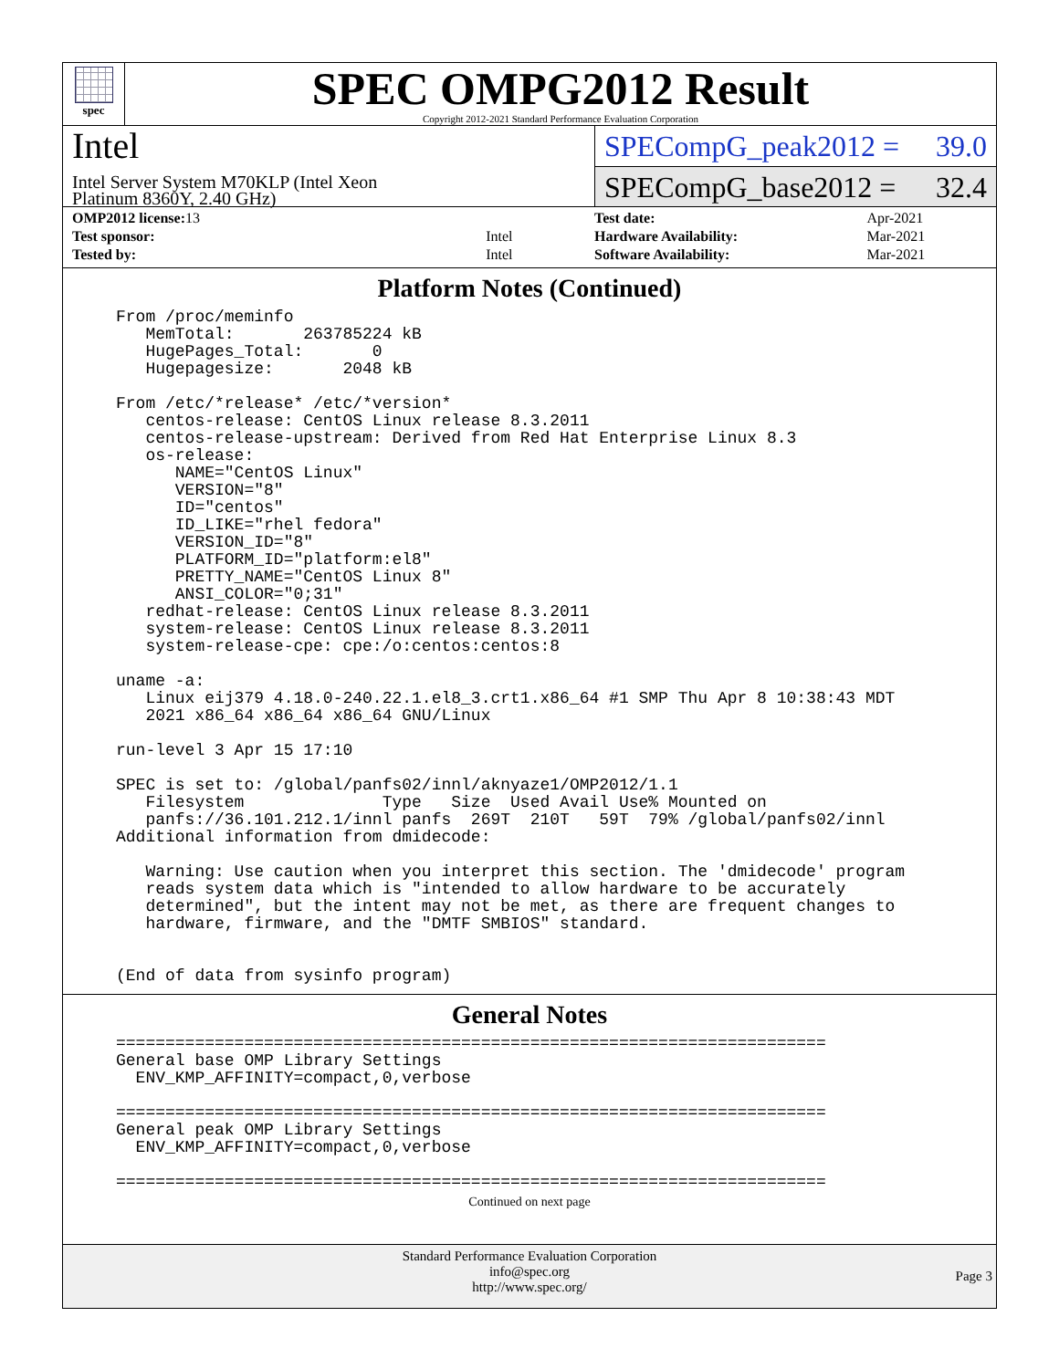spec
SPEC OMPG2012 Result
Copyright 2012-2021 Standard Performance Evaluation Corporation
Intel
Intel Server System M70KLP (Intel Xeon
Platinum 8360Y, 2.40 GHz)
SPECompG_peak2012 = 39.0
SPECompG_base2012 = 32.4
| OMP2012 license: 13 | |
| Test sponsor: | Intel |
| Tested by: | Intel |
| Test date: | Apr-2021 |
| Hardware Availability: | Mar-2021 |
| Software Availability: | Mar-2021 |
Platform Notes (Continued)
From /proc/meminfo
   MemTotal:       263785224 kB
   HugePages_Total:       0
   Hugepagesize:       2048 kB

From /etc/*release* /etc/*version*
   centos-release: CentOS Linux release 8.3.2011
   centos-release-upstream: Derived from Red Hat Enterprise Linux 8.3
   os-release:
      NAME="CentOS Linux"
      VERSION="8"
      ID="centos"
      ID_LIKE="rhel fedora"
      VERSION_ID="8"
      PLATFORM_ID="platform:el8"
      PRETTY_NAME="CentOS Linux 8"
      ANSI_COLOR="0;31"
   redhat-release: CentOS Linux release 8.3.2011
   system-release: CentOS Linux release 8.3.2011
   system-release-cpe: cpe:/o:centos:centos:8

uname -a:
   Linux eij379 4.18.0-240.22.1.el8_3.crt1.x86_64 #1 SMP Thu Apr 8 10:38:43 MDT
   2021 x86_64 x86_64 x86_64 GNU/Linux

run-level 3 Apr 15 17:10

SPEC is set to: /global/panfs02/innl/aknyaze1/OMP2012/1.1
   Filesystem              Type   Size  Used Avail Use% Mounted on
   panfs://36.101.212.1/innl panfs  269T  210T   59T  79% /global/panfs02/innl
Additional information from dmidecode:

   Warning: Use caution when you interpret this section. The 'dmidecode' program
   reads system data which is "intended to allow hardware to be accurately
   determined", but the intent may not be met, as there are frequent changes to
   hardware, firmware, and the "DMTF SMBIOS" standard.


(End of data from sysinfo program)
General Notes
========================================================================
General base OMP Library Settings
  ENV_KMP_AFFINITY=compact,0,verbose

========================================================================
General peak OMP Library Settings
  ENV_KMP_AFFINITY=compact,0,verbose

========================================================================
Continued on next page
Standard Performance Evaluation Corporation
info@spec.org
http://www.spec.org/
Page 3